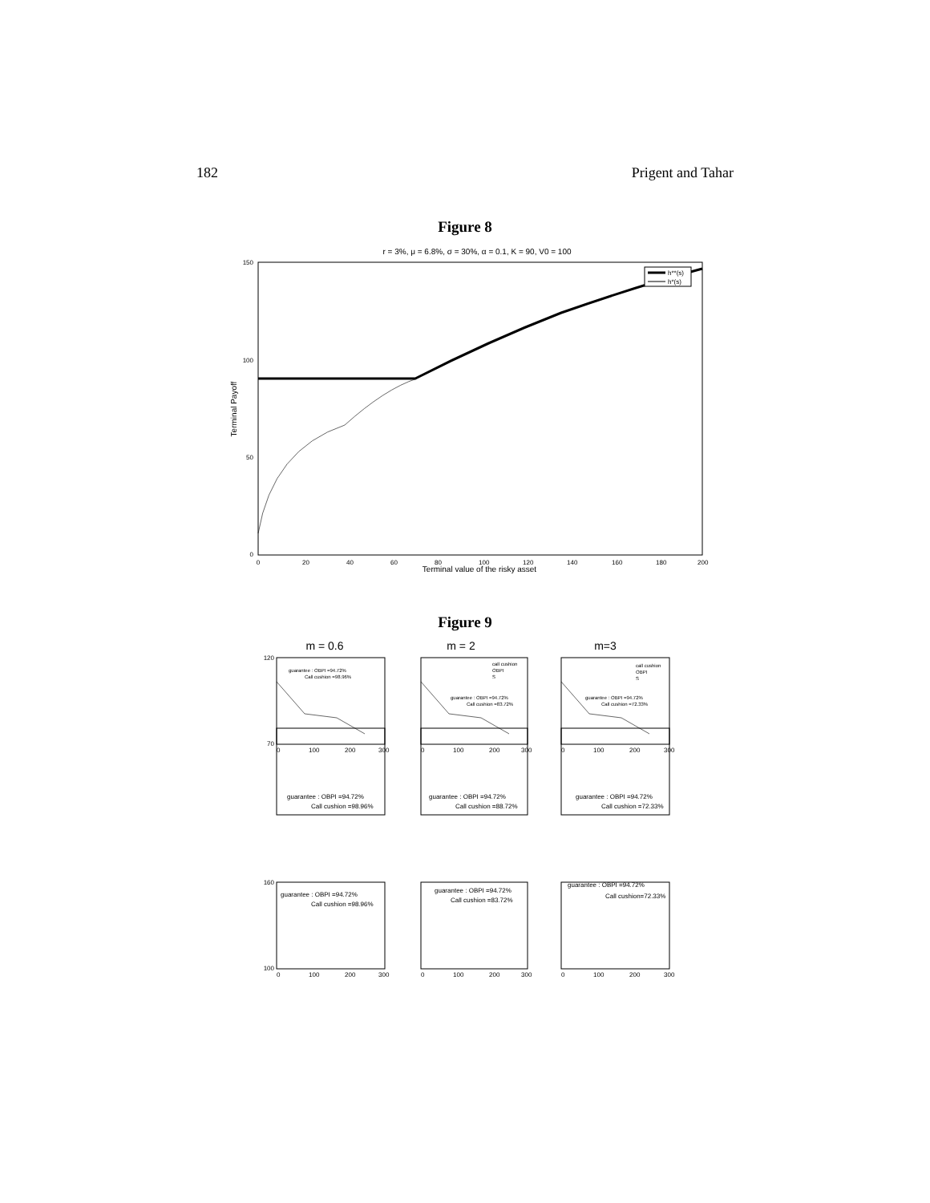182 Prigent and Tahar
Figure 8
r = 3%, μ = 6.8%, σ = 30%, α = 0.1, K = 90, V0 = 100
150
100
50
0
0
20
40
60
80
100
120
140
160
180
200
Terminal value of the risky asset
Terminal Payoff
h**(s)
h*(s)
Figure 9
m = 0.6
m = 2
m=3
guarantee : OBPI =94.72%
Call cushion =98.96%
guarantee : OBPI =94.72%
Call cushion =83.72%
guarantee : OBPI =94.72%
Call cushion =72.33%
call cushion
OBPI
S
call cushion
OBPI
S
guarantee : OBPI =94.72%
Call cushion =98.96%
guarantee : OBPI =94.72%
Call cushion =88.72%
guarantee : OBPI =94.72%
Call cushion =72.33%
guarantee : OBPI =94.72%
Call cushion =98.96%
guarantee : OBPI =94.72%
Call cushion =83.72%
guarantee : OBPI =94.72%
Call cushion=72.33%
70
120
0
100
200
300
0
100
200
300
0
100
200
300
100
160
0
100
200
300
0
100
200
300
0
100
200
300